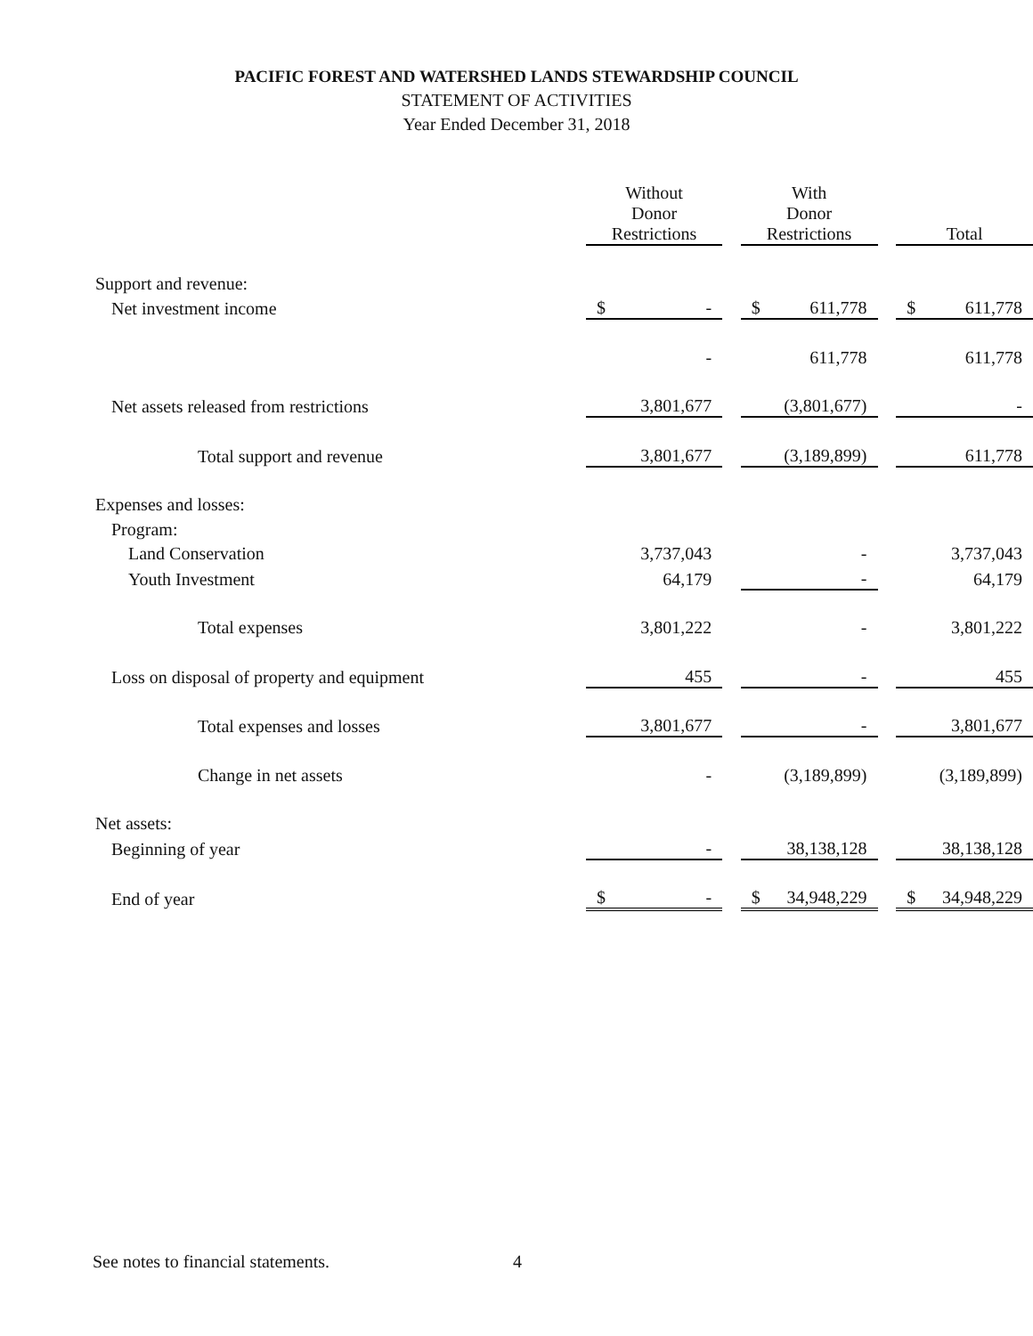PACIFIC FOREST AND WATERSHED LANDS STEWARDSHIP COUNCIL
STATEMENT OF ACTIVITIES
Year Ended December 31, 2018
| | Without Donor Restrictions | | With Donor Restrictions | | Total |
| Support and revenue: | | | | | |
| Net investment income | $ - | | $ 611,778 | | $ 611,778 |
| | - | | 611,778 | | 611,778 |
| Net assets released from restrictions | 3,801,677 | | (3,801,677) | | - |
| Total support and revenue | 3,801,677 | | (3,189,899) | | 611,778 |
| Expenses and losses: | | | | | |
| Program: | | | | | |
| Land Conservation | 3,737,043 | | - | | 3,737,043 |
| Youth Investment | 64,179 | | - | | 64,179 |
| Total expenses | 3,801,222 | | - | | 3,801,222 |
| Loss on disposal of property and equipment | 455 | | - | | 455 |
| Total expenses and losses | 3,801,677 | | - | | 3,801,677 |
| Change in net assets | - | | (3,189,899) | | (3,189,899) |
| Net assets: | | | | | |
| Beginning of year | - | | 38,138,128 | | 38,138,128 |
| End of year | $ - | | $ 34,948,229 | | $ 34,948,229 |
See notes to financial statements.
4